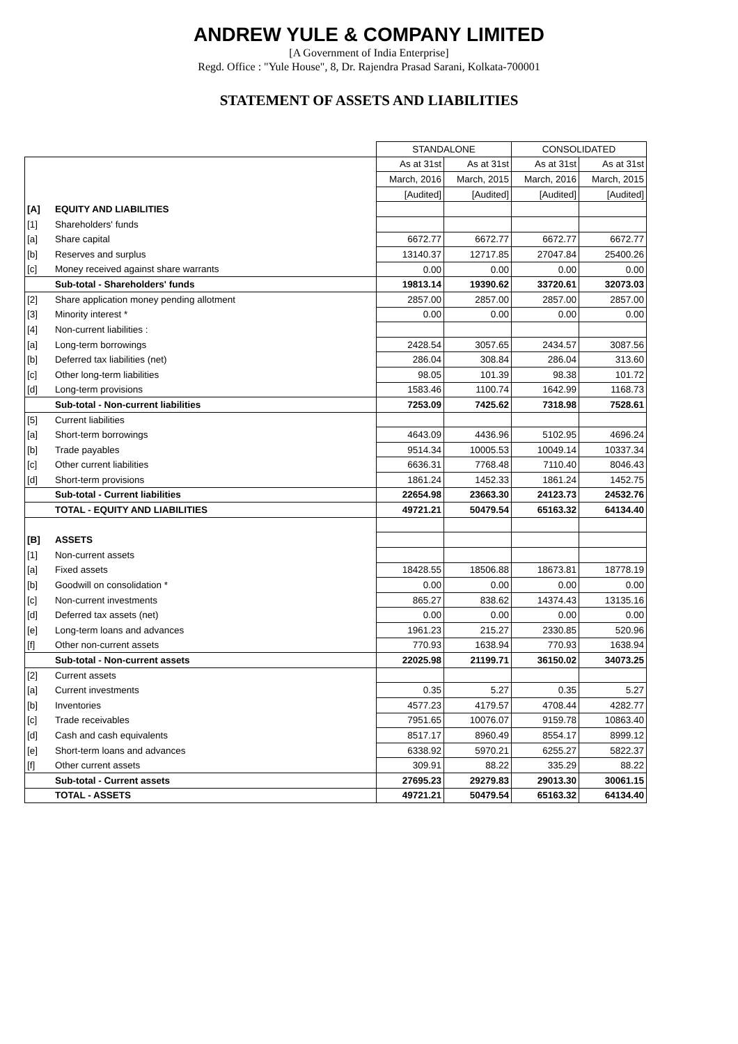ANDREW YULE & COMPANY LIMITED
[A Government of India Enterprise]
Regd. Office : "Yule House", 8, Dr. Rajendra Prasad Sarani, Kolkata-700001
STATEMENT OF ASSETS AND LIABILITIES
| | | STANDALONE | | CONSOLIDATED | |
| | | As at 31st | As at 31st | As at 31st | As at 31st |
| | | March, 2016 | March, 2015 | March, 2016 | March, 2015 |
| | | [Audited] | [Audited] | [Audited] | [Audited] |
| [A] | EQUITY AND LIABILITIES | | | | |
| [1] | Shareholders' funds | | | | |
| [a] | Share capital | 6672.77 | 6672.77 | 6672.77 | 6672.77 |
| [b] | Reserves and surplus | 13140.37 | 12717.85 | 27047.84 | 25400.26 |
| [c] | Money received against share warrants | 0.00 | 0.00 | 0.00 | 0.00 |
| | Sub-total - Shareholders' funds | 19813.14 | 19390.62 | 33720.61 | 32073.03 |
| [2] | Share application money pending allotment | 2857.00 | 2857.00 | 2857.00 | 2857.00 |
| [3] | Minority interest * | 0.00 | 0.00 | 0.00 | 0.00 |
| [4] | Non-current liabilities : | | | | |
| [a] | Long-term borrowings | 2428.54 | 3057.65 | 2434.57 | 3087.56 |
| [b] | Deferred tax liabilities (net) | 286.04 | 308.84 | 286.04 | 313.60 |
| [c] | Other long-term liabilities | 98.05 | 101.39 | 98.38 | 101.72 |
| [d] | Long-term provisions | 1583.46 | 1100.74 | 1642.99 | 1168.73 |
| | Sub-total - Non-current liabilities | 7253.09 | 7425.62 | 7318.98 | 7528.61 |
| [5] | Current liabilities | | | | |
| [a] | Short-term borrowings | 4643.09 | 4436.96 | 5102.95 | 4696.24 |
| [b] | Trade payables | 9514.34 | 10005.53 | 10049.14 | 10337.34 |
| [c] | Other current liabilities | 6636.31 | 7768.48 | 7110.40 | 8046.43 |
| [d] | Short-term provisions | 1861.24 | 1452.33 | 1861.24 | 1452.75 |
| | Sub-total - Current liabilities | 22654.98 | 23663.30 | 24123.73 | 24532.76 |
| | TOTAL - EQUITY AND LIABILITIES | 49721.21 | 50479.54 | 65163.32 | 64134.40 |
| [B] | ASSETS | | | | |
| [1] | Non-current assets | | | | |
| [a] | Fixed assets | 18428.55 | 18506.88 | 18673.81 | 18778.19 |
| [b] | Goodwill on consolidation * | 0.00 | 0.00 | 0.00 | 0.00 |
| [c] | Non-current investments | 865.27 | 838.62 | 14374.43 | 13135.16 |
| [d] | Deferred tax assets (net) | 0.00 | 0.00 | 0.00 | 0.00 |
| [e] | Long-term loans and advances | 1961.23 | 215.27 | 2330.85 | 520.96 |
| [f] | Other non-current assets | 770.93 | 1638.94 | 770.93 | 1638.94 |
| | Sub-total - Non-current assets | 22025.98 | 21199.71 | 36150.02 | 34073.25 |
| [2] | Current assets | | | | |
| [a] | Current investments | 0.35 | 5.27 | 0.35 | 5.27 |
| [b] | Inventories | 4577.23 | 4179.57 | 4708.44 | 4282.77 |
| [c] | Trade receivables | 7951.65 | 10076.07 | 9159.78 | 10863.40 |
| [d] | Cash and cash equivalents | 8517.17 | 8960.49 | 8554.17 | 8999.12 |
| [e] | Short-term loans and advances | 6338.92 | 5970.21 | 6255.27 | 5822.37 |
| [f] | Other current assets | 309.91 | 88.22 | 335.29 | 88.22 |
| | Sub-total - Current assets | 27695.23 | 29279.83 | 29013.30 | 30061.15 |
| | TOTAL - ASSETS | 49721.21 | 50479.54 | 65163.32 | 64134.40 |